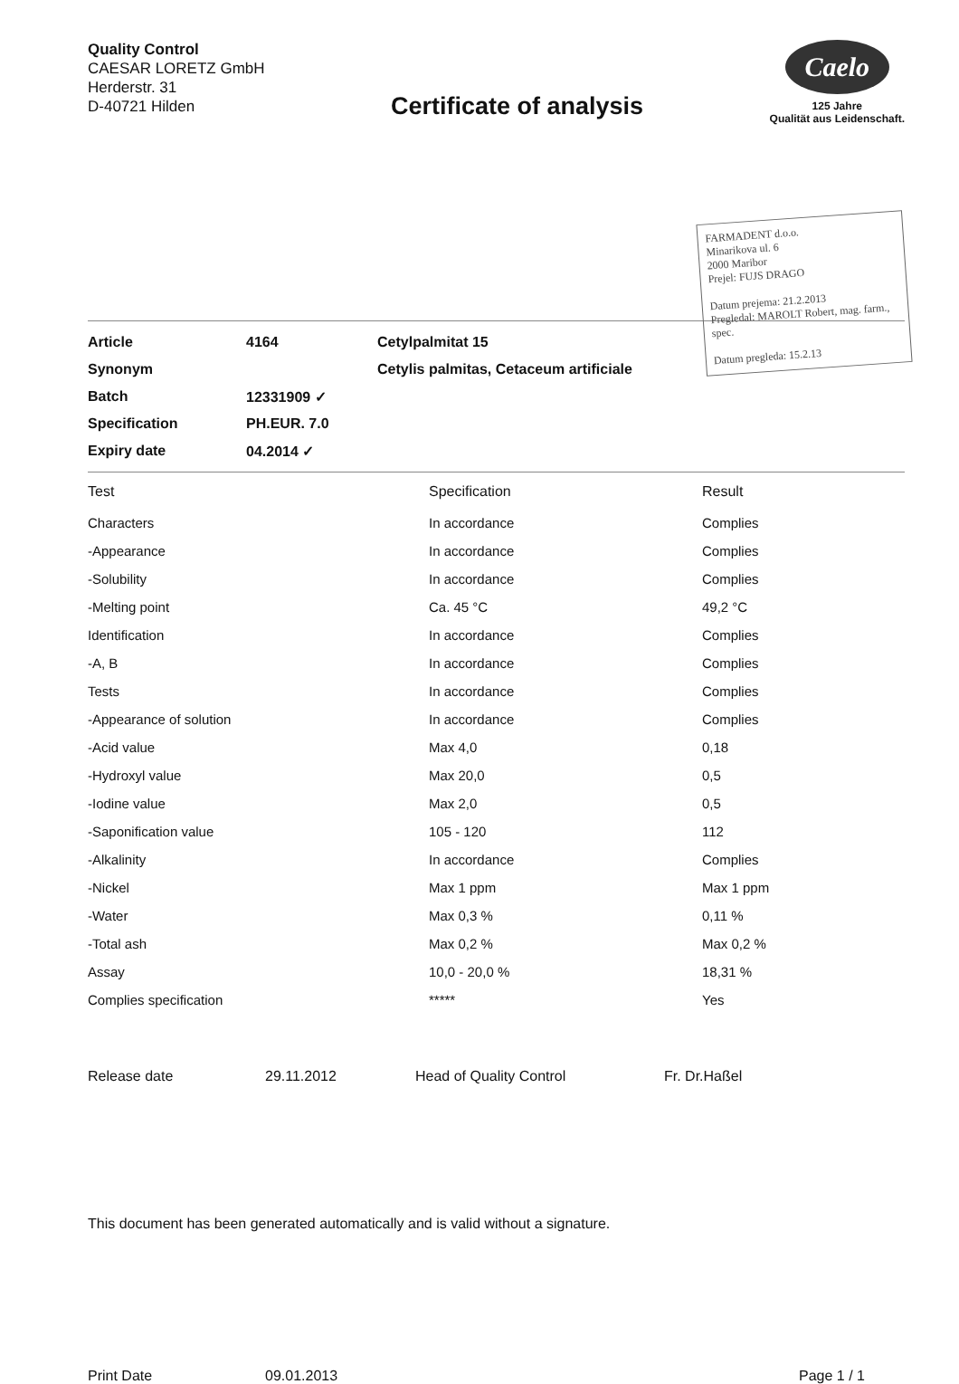Quality Control
CAESAR LORETZ GmbH
Herderstr. 31
D-40721 Hilden
Certificate of analysis
Caelo
125 Jahre
Qualität aus Leidenschaft.
FARMADENT d.o.o.
Minarikova ul. 6
2000 Maribor
Prejel: FUJS DRAGO
Datum prejema: 21.2.2013
Pregledal: MAROLT Robert, mag. farm., spec.
Datum pregleda: 15.2.13
| Article | 4164 | Cetylpalmitat 15 |
| Synonym | | Cetylis palmitas, Cetaceum artificiale |
| Batch | 12331909 ✓ | |
| Specification | PH.EUR. 7.0 | |
| Expiry date | 04.2014 ✓ | |
| Test | Specification | Result |
| --- | --- | --- |
| Characters | In accordance | Complies |
| -Appearance | In accordance | Complies |
| -Solubility | In accordance | Complies |
| -Melting point | Ca. 45 °C | 49,2 °C |
| Identification | In accordance | Complies |
| -A, B | In accordance | Complies |
| Tests | In accordance | Complies |
| -Appearance of solution | In accordance | Complies |
| -Acid value | Max 4,0 | 0,18 |
| -Hydroxyl value | Max 20,0 | 0,5 |
| -Iodine value | Max 2,0 | 0,5 |
| -Saponification value | 105 - 120 | 112 |
| -Alkalinity | In accordance | Complies |
| -Nickel | Max 1 ppm | Max 1 ppm |
| -Water | Max 0,3 % | 0,11 % |
| -Total ash | Max 0,2 % | Max 0,2 % |
| Assay | 10,0 - 20,0 % | 18,31 % |
| Complies specification | ***** | Yes |
Release date 29.11.2012 Head of Quality Control Fr. Dr.Haßel
This document has been generated automatically and is valid without a signature.
Print Date 09.01.2013 Page 1 / 1